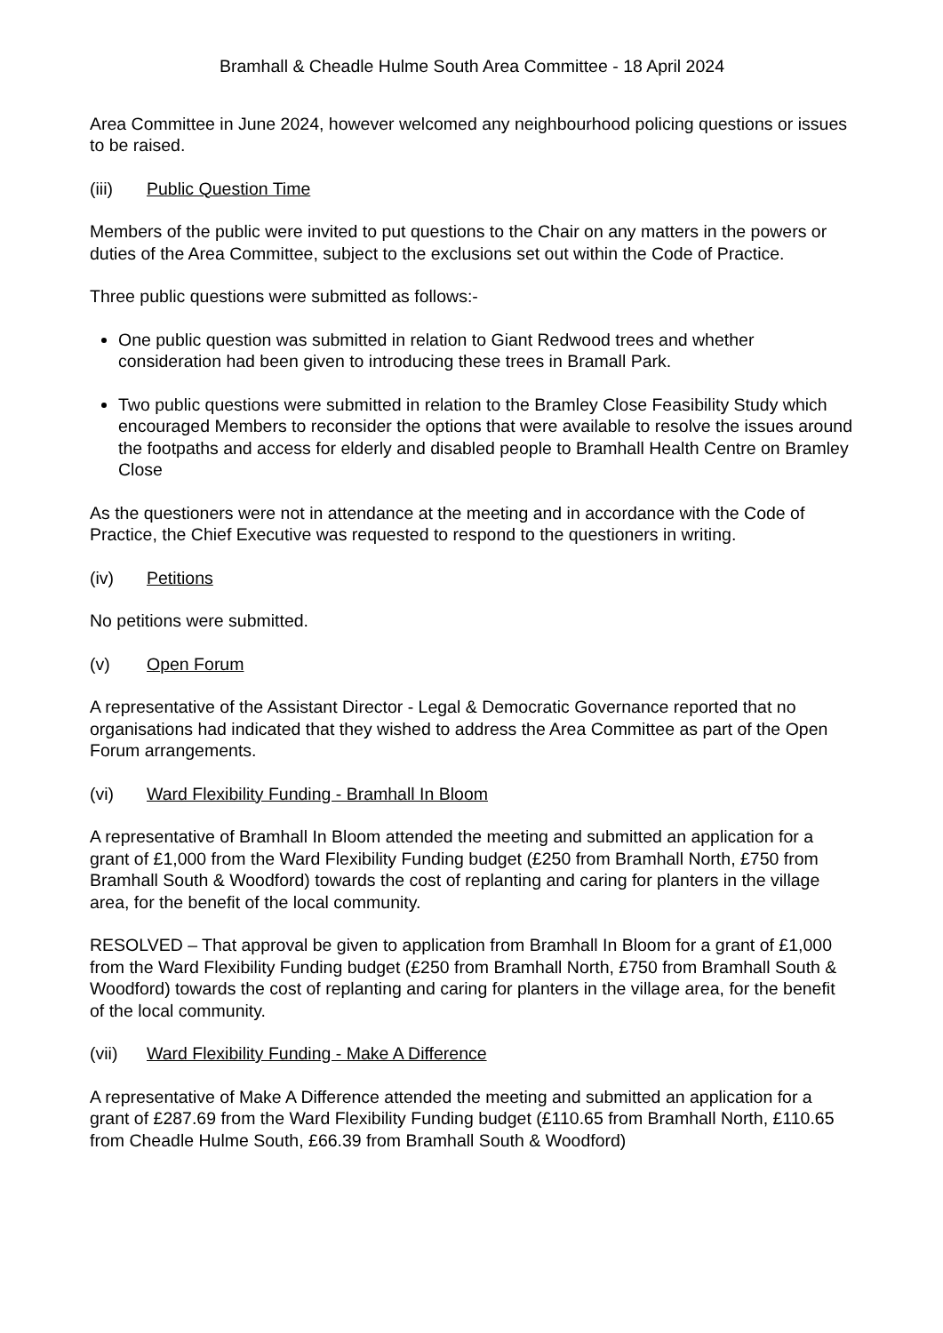Bramhall & Cheadle Hulme South Area Committee - 18 April 2024
Area Committee in June 2024, however welcomed any neighbourhood policing questions or issues to be raised.
(iii) Public Question Time
Members of the public were invited to put questions to the Chair on any matters in the powers or duties of the Area Committee, subject to the exclusions set out within the Code of Practice.
Three public questions were submitted as follows:-
One public question was submitted in relation to Giant Redwood trees and whether consideration had been given to introducing these trees in Bramall Park.
Two public questions were submitted in relation to the Bramley Close Feasibility Study which encouraged Members to reconsider the options that were available to resolve the issues around the footpaths and access for elderly and disabled people to Bramhall Health Centre on Bramley Close
As the questioners were not in attendance at the meeting and in accordance with the Code of Practice, the Chief Executive was requested to respond to the questioners in writing.
(iv) Petitions
No petitions were submitted.
(v) Open Forum
A representative of the Assistant Director - Legal & Democratic Governance reported that no organisations had indicated that they wished to address the Area Committee as part of the Open Forum arrangements.
(vi) Ward Flexibility Funding - Bramhall In Bloom
A representative of Bramhall In Bloom attended the meeting and submitted an application for a grant of £1,000 from the Ward Flexibility Funding budget (£250 from Bramhall North, £750 from Bramhall South & Woodford) towards the cost of replanting and caring for planters in the village area, for the benefit of the local community.
RESOLVED – That approval be given to application from Bramhall In Bloom for a grant of £1,000 from the Ward Flexibility Funding budget (£250 from Bramhall North, £750 from Bramhall South & Woodford) towards the cost of replanting and caring for planters in the village area, for the benefit of the local community.
(vii) Ward Flexibility Funding - Make A Difference
A representative of Make A Difference attended the meeting and submitted an application for a grant of £287.69 from the Ward Flexibility Funding budget (£110.65 from Bramhall North, £110.65 from Cheadle Hulme South, £66.39 from Bramhall South & Woodford)